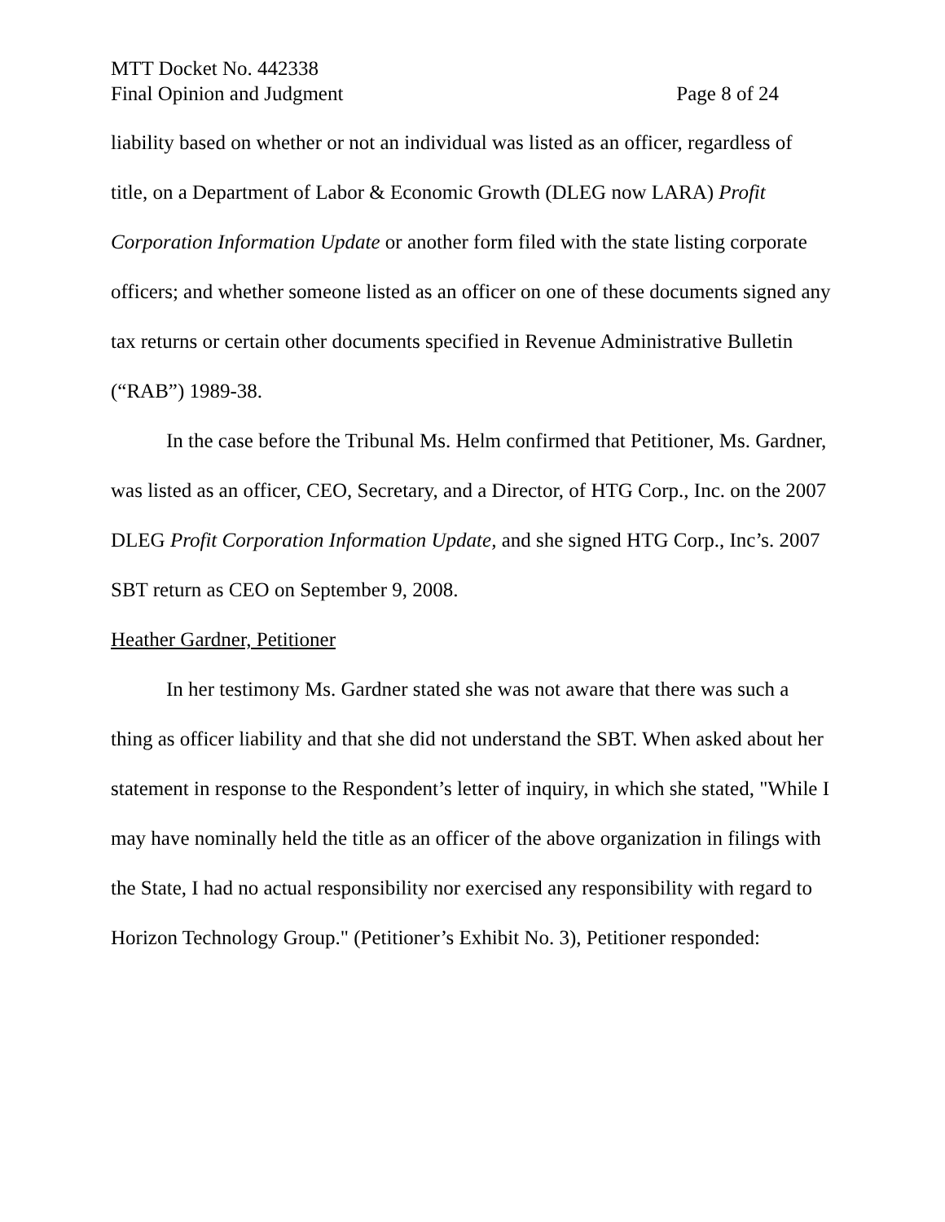MTT Docket No. 442338
Final Opinion and Judgment Page 8 of 24
liability based on whether or not an individual was listed as an officer, regardless of title, on a Department of Labor & Economic Growth (DLEG now LARA) Profit Corporation Information Update or another form filed with the state listing corporate officers; and whether someone listed as an officer on one of these documents signed any tax returns or certain other documents specified in Revenue Administrative Bulletin (“RAB”) 1989-38.
In the case before the Tribunal Ms. Helm confirmed that Petitioner, Ms. Gardner, was listed as an officer, CEO, Secretary, and a Director, of HTG Corp., Inc. on the 2007 DLEG Profit Corporation Information Update, and she signed HTG Corp., Inc’s. 2007 SBT return as CEO on September 9, 2008.
Heather Gardner, Petitioner
In her testimony Ms. Gardner stated she was not aware that there was such a thing as officer liability and that she did not understand the SBT. When asked about her statement in response to the Respondent’s letter of inquiry, in which she stated, "While I may have nominally held the title as an officer of the above organization in filings with the State, I had no actual responsibility nor exercised any responsibility with regard to Horizon Technology Group." (Petitioner’s Exhibit No. 3), Petitioner responded: